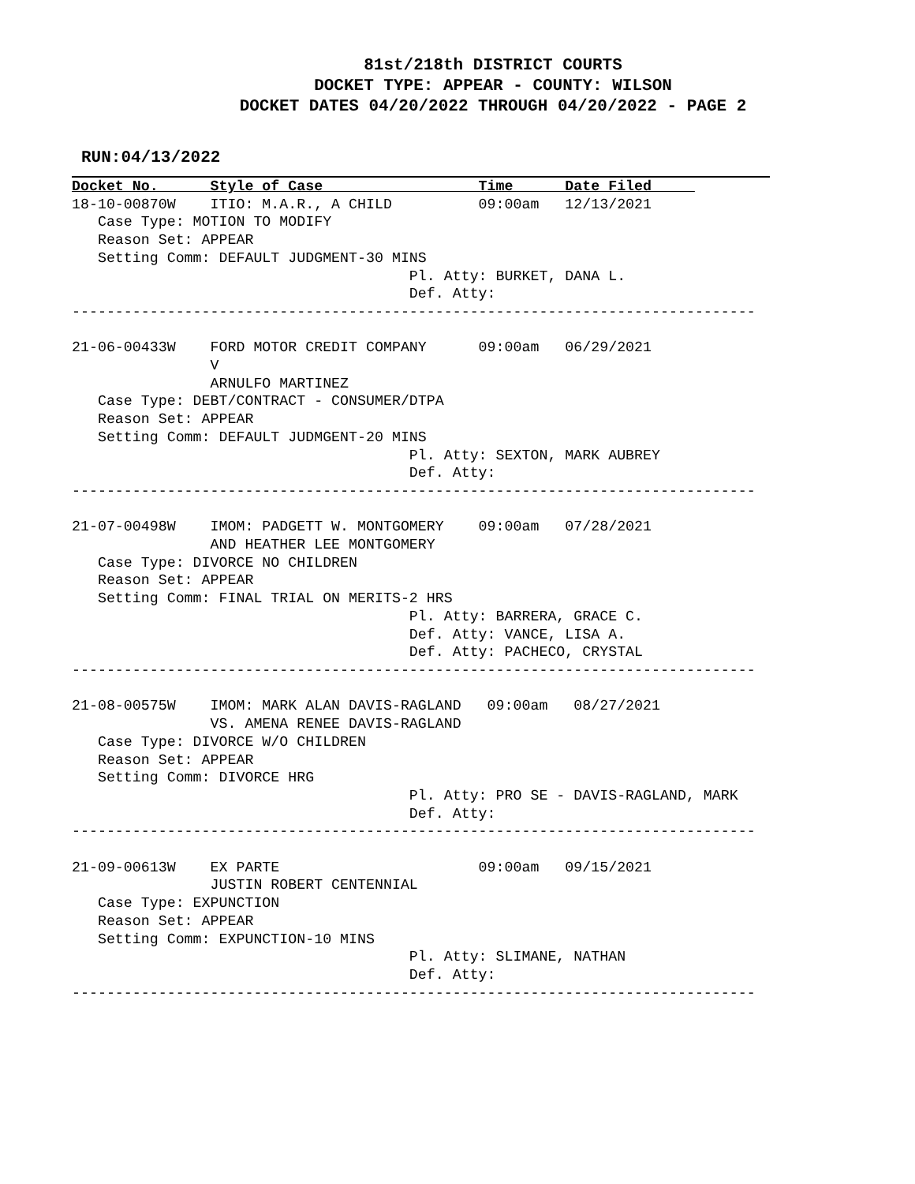81st/218th DISTRICT COURTS
DOCKET TYPE: APPEAR - COUNTY: WILSON
DOCKET DATES 04/20/2022 THROUGH 04/20/2022 - PAGE 2
RUN:04/13/2022
Docket No.      Style of Case                  Time      Date Filed     
18-10-00870W    ITIO: M.A.R., A CHILD          09:00am   12/13/2021
   Case Type: MOTION TO MODIFY
   Reason Set: APPEAR
   Setting Comm: DEFAULT JUDGMENT-30 MINS
                                       Pl. Atty: BURKET, DANA L.
                                       Def. Atty:
-------------------------------------------------------------------------------

21-06-00433W    FORD MOTOR CREDIT COMPANY      09:00am   06/29/2021
                V
                ARNULFO MARTINEZ
   Case Type: DEBT/CONTRACT - CONSUMER/DTPA
   Reason Set: APPEAR
   Setting Comm: DEFAULT JUDMGENT-20 MINS
                                       Pl. Atty: SEXTON, MARK AUBREY
                                       Def. Atty:
-------------------------------------------------------------------------------

21-07-00498W    IMOM: PADGETT W. MONTGOMERY    09:00am   07/28/2021
                AND HEATHER LEE MONTGOMERY
   Case Type: DIVORCE NO CHILDREN
   Reason Set: APPEAR
   Setting Comm: FINAL TRIAL ON MERITS-2 HRS
                                       Pl. Atty: BARRERA, GRACE C.
                                       Def. Atty: VANCE, LISA A.
                                       Def. Atty: PACHECO, CRYSTAL
-------------------------------------------------------------------------------

21-08-00575W    IMOM: MARK ALAN DAVIS-RAGLAND   09:00am   08/27/2021
                VS. AMENA RENEE DAVIS-RAGLAND
   Case Type: DIVORCE W/O CHILDREN
   Reason Set: APPEAR
   Setting Comm: DIVORCE HRG
                                       Pl. Atty: PRO SE - DAVIS-RAGLAND, MARK
                                       Def. Atty:
-------------------------------------------------------------------------------

21-09-00613W    EX PARTE                       09:00am   09/15/2021
                JUSTIN ROBERT CENTENNIAL
   Case Type: EXPUNCTION
   Reason Set: APPEAR
   Setting Comm: EXPUNCTION-10 MINS
                                       Pl. Atty: SLIMANE, NATHAN
                                       Def. Atty:
-------------------------------------------------------------------------------